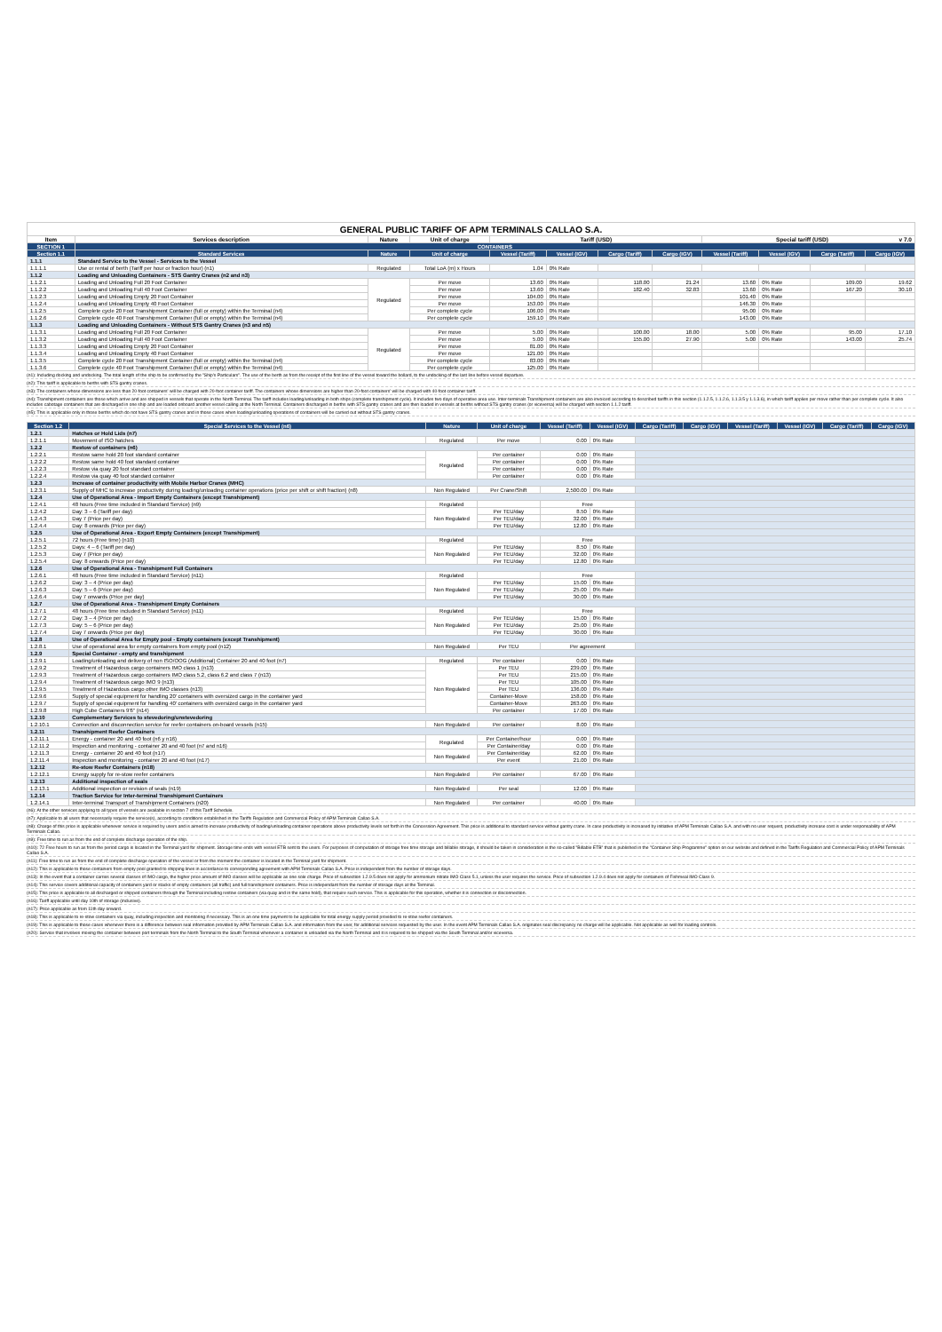| GENERAL PUBLIC TARIFF OF APM TERMINALS CALLAO S.A. | | | | | | | | | | | |
| Item | Services description | Nature | Unit of charge | Tariff (USD) | | | | Special tariff (USD) v 7.0 | | | |
| SECTION 1 | CONTAINERS | | | | | | | | | | |
| Section 1.1 | Standard Services | Nature | Unit of charge | Vessel (Tariff) | Vessel (IGV) | Cargo (Tariff) | Cargo (IGV) | Vessel (Tariff) | Vessel (IGV) | Cargo (Tariff) | Cargo (IGV) |
| 1.1.1 | Standard Service to the Vessel - Services to the Vessel | | | | | | | | | | |
| 1.1.1.1 | Use or rental of berth (Tariff per hour or fraction hour) (n1) | Regulated | Total LoA (m) x Hours | 1.04 | 0% Rate | | | | | | |
| 1.1.2 | Loading and Unloading Containers - STS Gantry Cranes (n2 and n3) | | | | | | | | | | |
| 1.1.2.1 | Loading and Unloading Full 20 Foot Container | Regulated | Per move | 13.60 | 0% Rate | 118.00 | 21.24 | 13.60 | 0% Rate | 109.00 | 19.62 |
| 1.1.2.2 | Loading and Unloading Full 40 Foot Container | | Per move | 13.60 | 0% Rate | 182.40 | 32.83 | 13.60 | 0% Rate | 167.20 | 30.10 |
| 1.1.2.3 | Loading and Unloading Empty 20 Foot Container | | Per move | 104.00 | 0% Rate | | | 101.40 | 0% Rate | | |
| 1.1.2.4 | Loading and Unloading Empty 40 Foot Container | | Per move | 153.00 | 0% Rate | | | 146.30 | 0% Rate | | |
| 1.1.2.5 | Complete cycle 20 Foot Transhipment Container (full or empty) within the Terminal (n4) | | Per complete cycle | 106.00 | 0% Rate | | | 95.00 | 0% Rate | | |
| 1.1.2.6 | Complete cycle 40 Foot Transhipment Container (full or empty) within the Terminal (n4) | | Per complete cycle | 159.10 | 0% Rate | | | 143.00 | 0% Rate | | |
| 1.1.3 | Loading and Unloading Containers - Without STS Gantry Cranes (n3 and n5) | | | | | | | | | | |
| 1.1.3.1 | Loading and Unloading Full 20 Foot Container | Regulated | Per move | 5.00 | 0% Rate | 100.00 | 18.00 | 5.00 | 0% Rate | 95.00 | 17.10 |
| 1.1.3.2 | Loading and Unloading Full 40 Foot Container | | Per move | 5.00 | 0% Rate | 155.00 | 27.90 | 5.00 | 0% Rate | 143.00 | 25.74 |
| 1.1.3.3 | Loading and Unloading Empty 20 Foot Container | | Per move | 81.00 | 0% Rate | | | | | | |
| 1.1.3.4 | Loading and Unloading Empty 40 Foot Container | | Per move | 121.00 | 0% Rate | | | | | | |
| 1.1.3.5 | Complete cycle 20 Foot Transhipment Container (full or empty) within the Terminal (n4) | | Per complete cycle | 83.00 | 0% Rate | | | | | | |
| 1.1.3.6 | Complete cycle 40 Foot Transhipment Container (full or empty) within the Terminal (n4) | | Per complete cycle | 125.00 | 0% Rate | | | | | | |
(n1): Including docking and undocking. The total length of the ship to be confirmed by the "Ship's Particulars". The use of the berth as from the receipt of the first line of the vessel toward the bollard, to the undocking of the last line before vessel departure.
(n2): This tariff is applicable to berths with STS gantry cranes.
(n3): The containers whose dimensions are less than 20-foot containers' will be charged with 20-foot container tariff. The containers whose dimensions are higher than 20-foot containers' will be charged with 40-foot container tariff.
(n4): Transhipment containers are those which arrive and are shipped in vessels that operate in the North Terminal. The tariff includes loading/unloading in both ships (complete transhipment cycle). It includes two days of operative area use. Inter-terminals Transhipment containers are also invoiced according to described tariffs in this section (1.1.2.5, 1.1.2.6, 1.1.3.5 y 1.1.3.6), in which tariff applies per move rather than per complete cycle. It also includes cabotage containers that are discharged in one ship and are loaded onboard another vessel calling at the North Terminal. Containers discharged in berths with STS gantry cranes and are then loaded in vessels at berths without STS gantry cranes (or viceversa) will be charged with section 1.1.2 tariff.
(n5): This is applicable only in those berths which do not have STS gantry cranes and in those cases when loading/unloading operations of containers will be carried out without STS gantry cranes.
| Section 1.2 | Special Services to the Vessel (n6) | Nature | Unit of charge | Vessel (Tariff) | Vessel (IGV) | Cargo (Tariff) | Cargo (IGV) | Vessel (Tariff) | Vessel (IGV) | Cargo (Tariff) | Cargo (IGV) |
| 1.2.1 | Hatches or Hold Lids (n7) | | | | | | | | | | |
| 1.2.1.1 | Movement of ISO hatches | Regulated | Per move | 0.00 | 0% Rate | | | | | | |
| 1.2.2 | Restow of containers (n6) | | | | | | | | | | |
| 1.2.2.1 | Restow same hold 20 foot standard container | Regulated | Per container | 0.00 | 0% Rate | | | | | | |
| 1.2.2.2 | Restow same hold 40 foot standard container | | Per container | 0.00 | 0% Rate | | | | | | |
| 1.2.2.3 | Restow via quay 20 foot standard container | | Per container | 0.00 | 0% Rate | | | | | | |
| 1.2.2.4 | Restow via quay 40 foot standard container | | Per container | 0.00 | 0% Rate | | | | | | |
| 1.2.3 | Increase of container productivity with Mobile Harbor Cranes (MHC) | | | | | | | | | | |
| 1.2.3.1 | Supply of MHC to increase productivity during loading/unloading container operations (price per shift or shift fraction) (n8) | Non Regulated | Per Crane/Shift | 2,500.00 | 0% Rate | | | | | | |
| 1.2.4 | Use of Operational Area - Import Empty Containers (except Transhipment) | | | | | | | | | | |
| 1.2.4.1 | 48 hours (Free time included in Standard Service) (n9) | Regulated | | Free | | | | | | | |
| 1.2.4.2 | Day: 3 – 6 (Tariff per day) | Non Regulated | Per TEU/day | 8.50 | 0% Rate | | | | | | |
| 1.2.4.3 | Day 7 (Price per day) | | Per TEU/day | 32.00 | 0% Rate | | | | | | |
| 1.2.4.4 | Day: 8 onwards (Price per day) | | Per TEU/day | 12.80 | 0% Rate | | | | | | |
| 1.2.5 | Use of Operational Area - Export Empty Containers (except Transhipment) | | | | | | | | | | |
| 1.2.5.1 | 72 hours (Free time) (n10) | Regulated | | Free | | | | | | | |
| 1.2.5.2 | Days: 4 – 6 (Tariff per day) | Non Regulated | Per TEU/day | 8.50 | 0% Rate | | | | | | |
| 1.2.5.3 | Day 7 (Price per day) | | Per TEU/day | 32.00 | 0% Rate | | | | | | |
| 1.2.5.4 | Day: 8 onwards (Price per day) | | Per TEU/day | 12.80 | 0% Rate | | | | | | |
| 1.2.6 | Use of Operational Area - Transhipment Full Containers | | | | | | | | | | |
| 1.2.6.1 | 48 hours (Free time included in Standard Service) (n11) | Regulated | | Free | | | | | | | |
| 1.2.6.2 | Day: 3 – 4 (Price per day) | Non Regulated | Per TEU/day | 15.00 | 0% Rate | | | | | | |
| 1.2.6.3 | Day: 5 – 6 (Price per day) | | Per TEU/day | 25.00 | 0% Rate | | | | | | |
| 1.2.6.4 | Day 7 onwards (Price per day) | | Per TEU/day | 30.00 | 0% Rate | | | | | | |
| 1.2.7 | Use of Operational Area - Transhipment Empty Containers | | | | | | | | | | |
| 1.2.7.1 | 48 hours (Free time included in Standard Service) (n11) | Regulated | | Free | | | | | | | |
| 1.2.7.2 | Day: 3 – 4 (Price per day) | Non Regulated | Per TEU/day | 15.00 | 0% Rate | | | | | | |
| 1.2.7.3 | Day: 5 – 6 (Price per day) | | Per TEU/day | 25.00 | 0% Rate | | | | | | |
| 1.2.7.4 | Day 7 onwards (Price per day) | | Per TEU/day | 30.00 | 0% Rate | | | | | | |
| 1.2.8 | Use of Operational Area for Empty pool - Empty containers (except Transhipment) | | | | | | | | | | |
| 1.2.8.1 | Use of operational area for empty containers from empty pool (n12) | Non Regulated | Per TEU | Per agreement | | | | | | | |
| 1.2.9 | Special Container - empty and transhipment | | | | | | | | | | |
| 1.2.9.1 | Loading/unloading and delivery of non ISO/OOG (Additional) Container 20 and 40 foot (n7) | Regulated | Per container | 0.00 | 0% Rate | | | | | | |
| 1.2.9.2 | Treatment of Hazardous cargo containers IMO class 1 (n13) | Non Regulated | Per TEU | 239.00 | 0% Rate | | | | | | |
| 1.2.9.3 | Treatment of Hazardous cargo containers IMO class 5.2, class 6.2 and class 7 (n13) | | Per TEU | 215.00 | 0% Rate | | | | | | |
| 1.2.9.4 | Treatment of Hazardous cargo IMO 9 (n13) | | Per TEU | 105.00 | 0% Rate | | | | | | |
| 1.2.9.5 | Treatment of Hazardous cargo other IMO classes (n13) | | Per TEU | 136.00 | 0% Rate | | | | | | |
| 1.2.9.6 | Supply of special equipment for handling 20' containers with oversized cargo in the container yard | | Container-Move | 158.00 | 0% Rate | | | | | | |
| 1.2.9.7 | Supply of special equipment for handling 40' containers with oversized cargo in the container yard | | Container-Move | 263.00 | 0% Rate | | | | | | |
| 1.2.9.8 | High Cube Containers 9'6" (n14) | | Per container | 17.00 | 0% Rate | | | | | | |
| 1.2.10 | Complementary Services to stevedoring/unstevedoring | | | | | | | | | | |
| 1.2.10.1 | Connection and disconnection service for reefer containers on-board vessels (n15) | Non Regulated | Per container | 8.00 | 0% Rate | | | | | | |
| 1.2.11 | Transhipment Reefer Containers | | | | | | | | | | |
| 1.2.11.1 | Energy - container 20 and 40 foot (n6 y n16) | Regulated | Per Container/hour | 0.00 | 0% Rate | | | | | | |
| 1.2.11.2 | Inspection and monitoring - container 20 and 40 foot (n7 and n16) | | Per Container/day | 0.00 | 0% Rate | | | | | | |
| 1.2.11.3 | Energy - container 20 and 40 foot (n17) | Non Regulated | Per Container/day | 62.00 | 0% Rate | | | | | | |
| 1.2.11.4 | Inspection and monitoring - container 20 and 40 foot (n17) | | Per event | 21.00 | 0% Rate | | | | | | |
| 1.2.12 | Re-stow Reefer Containers (n18) | | | | | | | | | | |
| 1.2.12.1 | Energy supply for re-stow reefer containers | Non Regulated | Per container | 67.00 | 0% Rate | | | | | | |
| 1.2.13 | Additional inspection of seals | | | | | | | | | | |
| 1.2.13.1 | Additional inspection or revision of seals (n19) | Non Regulated | Per seal | 12.00 | 0% Rate | | | | | | |
| 1.2.14 | Traction Service for Inter-terminal Transhipment Containers | | | | | | | | | | |
| 1.2.14.1 | Inter-terminal Transport of Transhipment Containers (n20) | Non Regulated | Per container | 40.00 | 0% Rate | | | | | | |
(n6): At the other services applying to all types of vessels are available in section 7 of this Tariff Schedule.
(n7): Applicable to all users that necessarily require the service(s), according to conditions established in the Tariffs Regulation and Commercial Policy of APM Terminals Callao S.A.
(n8): Charge of this price is applicable whenever service is required by users and is aimed to increase productivity of loading/unloading container operations above productivity levels set forth in the Concession Agreement. This price is additional to standard service without gantry crane. In case productivity is increased by initiative of APM Terminals Callao S.A. and with no user request, productivity increase cost is under responsability of APM Terminals Callao.
(n9): Free time to run as from the end of complete discharge operation of the ship.
(n10): 72 Free hours to run as from the period cargo is located in the Terminal yard for shipment. Storage time ends with vessel ETB sent to the users. For purposes of computation of storage free time storage and billable storage, it should be taken in consideration is the so-called "Billable ETB" that is published in the "Container Ship Programme" option on our website and defined in the Tariffs Regulation and Commercial Policy of APM Terminals Callao S.A.
(n11): Free time to run as from the end of complete discharge operation of the vessel or from the moment the container is located in the Terminal yard for shipment.
(n12): This is applicable to those containers from empty pool granted to shipping lines in accordance to corresponding agreement with APM Terminals Callao S.A. Price is independent from the number of storage days.
(n13): In the event that a container carries several classes of IMO cargo, the higher price amount of IMO classes will be applicable as one sole charge. Price of subsection 1.2.9.5 does not apply for ammonium nitrate IMO Class 5.1, unless the user requires the service. Price of subsection 1.2.9.4 does not apply for containers of Fishmeal IMO Class 9.
(n14): This service covers additional capacity of containers yard or stacks of empty containers (all traffic) and full transhipment containers. Price is independant from the number of storage days at the Terminal.
(n15): This price is applicable to all discharged or shipped containers through the Terminal including restow containers (via quay and in the same hold), that require such service. This is applicable for this operation, whether it is connection or disconnection.
(n16): Tariff applicable until day 10th of storage (inclusive).
(n17): Price applicable as from 11th day onward.
(n18): This is applicable to re-stow containers via quay, including inspection and monitoring if necessary. This is an one time payment to be applicable for total energy supply period provided to re-stow reefer containers.
(n19): This is applicable to those cases whenever there is a difference between seal information provided by APM Terminals Callao S.A. and information from the user, for additional services requested by the user. In the event APM Terminals Callao S.A. originates seal discrepancy no charge will be applicable. Not applicable as well for loading controls.
(n20): Service that involves moving the container between port terminals from the North Terminal to the South Terminal whenever a container is unloaded via the North Terminal and it is required to be shipped via the South Terminal and/or viceversa.